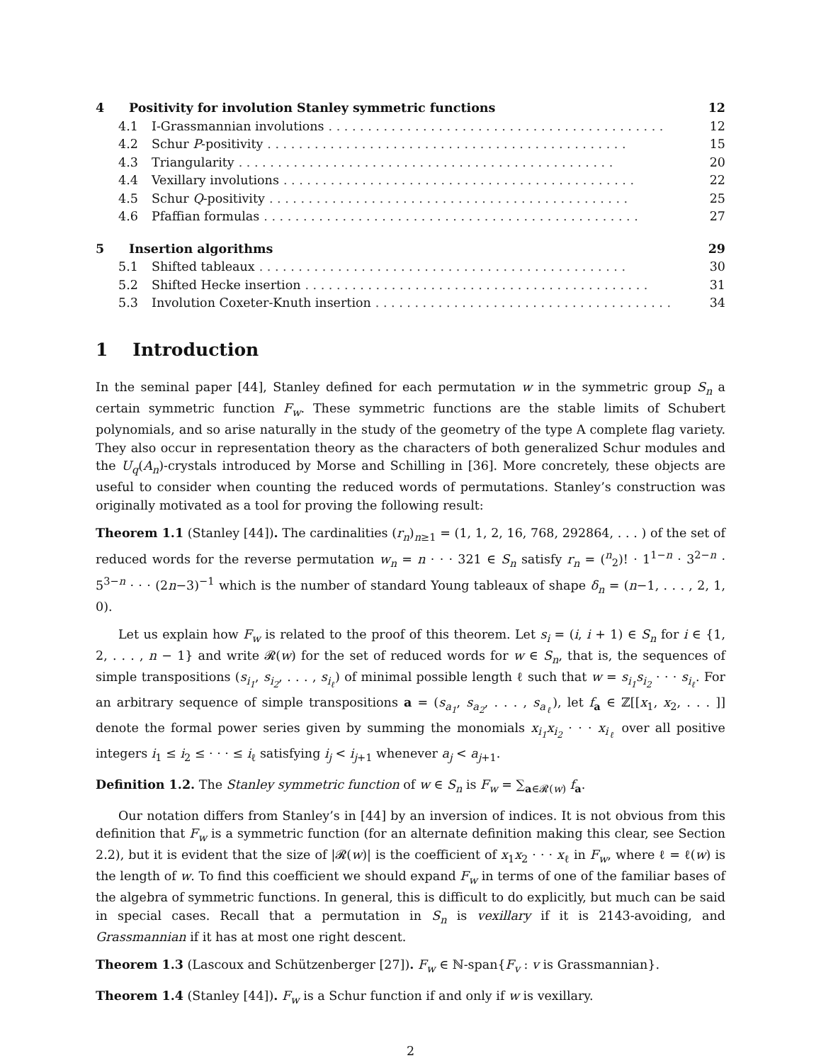4 Positivity for involution Stanley symmetric functions 12
4.1 I-Grassmannian involutions. . . . . . . . . . . . . . . . . . . . . . . . . . . . . . . . . . . . . . . . . . . 12
4.2 Schur P-positivity. . . . . . . . . . . . . . . . . . . . . . . . . . . . . . . . . . . . . . . . . . . . . . 15
4.3 Triangularity. . . . . . . . . . . . . . . . . . . . . . . . . . . . . . . . . . . . . . . . . . . . . . . . 20
4.4 Vexillary involutions. . . . . . . . . . . . . . . . . . . . . . . . . . . . . . . . . . . . . . . . . . . . . 22
4.5 Schur Q-positivity. . . . . . . . . . . . . . . . . . . . . . . . . . . . . . . . . . . . . . . . . . . . . . 25
4.6 Pfaffian formulas. . . . . . . . . . . . . . . . . . . . . . . . . . . . . . . . . . . . . . . . . . . . . . . . 27
5 Insertion algorithms 29
5.1 Shifted tableaux. . . . . . . . . . . . . . . . . . . . . . . . . . . . . . . . . . . . . . . . . . . . . . . 30
5.2 Shifted Hecke insertion. . . . . . . . . . . . . . . . . . . . . . . . . . . . . . . . . . . . . . . . . . . . 31
5.3 Involution Coxeter-Knuth insertion. . . . . . . . . . . . . . . . . . . . . . . . . . . . . . . . . . . . . . 34
1 Introduction
In the seminal paper [44], Stanley defined for each permutation w in the symmetric group S<sub>n</sub> a certain symmetric function F<sub>w</sub>. These symmetric functions are the stable limits of Schubert polynomials, and so arise naturally in the study of the geometry of the type A complete flag variety. They also occur in representation theory as the characters of both generalized Schur modules and the U<sub>q</sub>(A<sub>n</sub>)-crystals introduced by Morse and Schilling in [36]. More concretely, these objects are useful to consider when counting the reduced words of permutations. Stanley’s construction was originally motivated as a tool for proving the following result:
Theorem 1.1 (Stanley [44]). The cardinalities (r<sub>n</sub>)<sub>n≥1</sub> = (1, 1, 2, 16, 768, 292864, . . . ) of the set of reduced words for the reverse permutation w<sub>n</sub> = n · · · 321 ∈ S<sub>n</sub> satisfy r<sub>n</sub> = (<sup>n</sup><sub>2</sub>)! · 1<sup>1−n</sup> · 3<sup>2−n</sup> · 5<sup>3−n</sup> · · · (2n−3)<sup>−1</sup> which is the number of standard Young tableaux of shape δ<sub>n</sub> = (n−1, . . . , 2, 1, 0).
Let us explain how F<sub>w</sub> is related to the proof of this theorem. Let s<sub>i</sub> = (i, i + 1) ∈ S<sub>n</sub> for i ∈ {1, 2, . . . , n − 1} and write 𝓡(w) for the set of reduced words for w ∈ S<sub>n</sub>, that is, the sequences of simple transpositions (s<sub>i<sub>1</sub></sub>, s<sub>i<sub>2</sub></sub>, . . . , s<sub>i<sub>ℓ</sub></sub>) of minimal possible length ℓ such that w = s<sub>i<sub>1</sub></sub>s<sub>i<sub>2</sub></sub> · · · s<sub>i<sub>ℓ</sub></sub>. For an arbitrary sequence of simple transpositions a = (s<sub>a<sub>1</sub></sub>, s<sub>a<sub>2</sub></sub>, . . . , s<sub>a<sub>ℓ</sub></sub>), let f<sub>a</sub> ∈ ℤ[[x<sub>1</sub>, x<sub>2</sub>, . . . ]] denote the formal power series given by summing the monomials x<sub>i<sub>1</sub></sub>x<sub>i<sub>2</sub></sub> · · · x<sub>i<sub>ℓ</sub></sub> over all positive integers i<sub>1</sub> ≤ i<sub>2</sub> ≤ · · · ≤ i<sub>ℓ</sub> satisfying i<sub>j</sub> < i<sub>j+1</sub> whenever a<sub>j</sub> < a<sub>j+1</sub>.
Definition 1.2. The Stanley symmetric function of w ∈ S<sub>n</sub> is F<sub>w</sub> = ∑<sub>a∈𝓡(w)</sub> f<sub>a</sub>.
Our notation differs from Stanley’s in [44] by an inversion of indices. It is not obvious from this definition that F<sub>w</sub> is a symmetric function (for an alternate definition making this clear, see Section 2.2), but it is evident that the size of |𝓡(w)| is the coefficient of x<sub>1</sub>x<sub>2</sub> · · · x<sub>ℓ</sub> in F<sub>w</sub>, where ℓ = ℓ(w) is the length of w. To find this coefficient we should expand F<sub>w</sub> in terms of one of the familiar bases of the algebra of symmetric functions. In general, this is difficult to do explicitly, but much can be said in special cases. Recall that a permutation in S<sub>n</sub> is vexillary if it is 2143-avoiding, and Grassmannian if it has at most one right descent.
Theorem 1.3 (Lascoux and Schützenberger [27]). F<sub>w</sub> ∈ ℕ-span{F<sub>v</sub> : v is Grassmannian}.
Theorem 1.4 (Stanley [44]). F<sub>w</sub> is a Schur function if and only if w is vexillary.
2